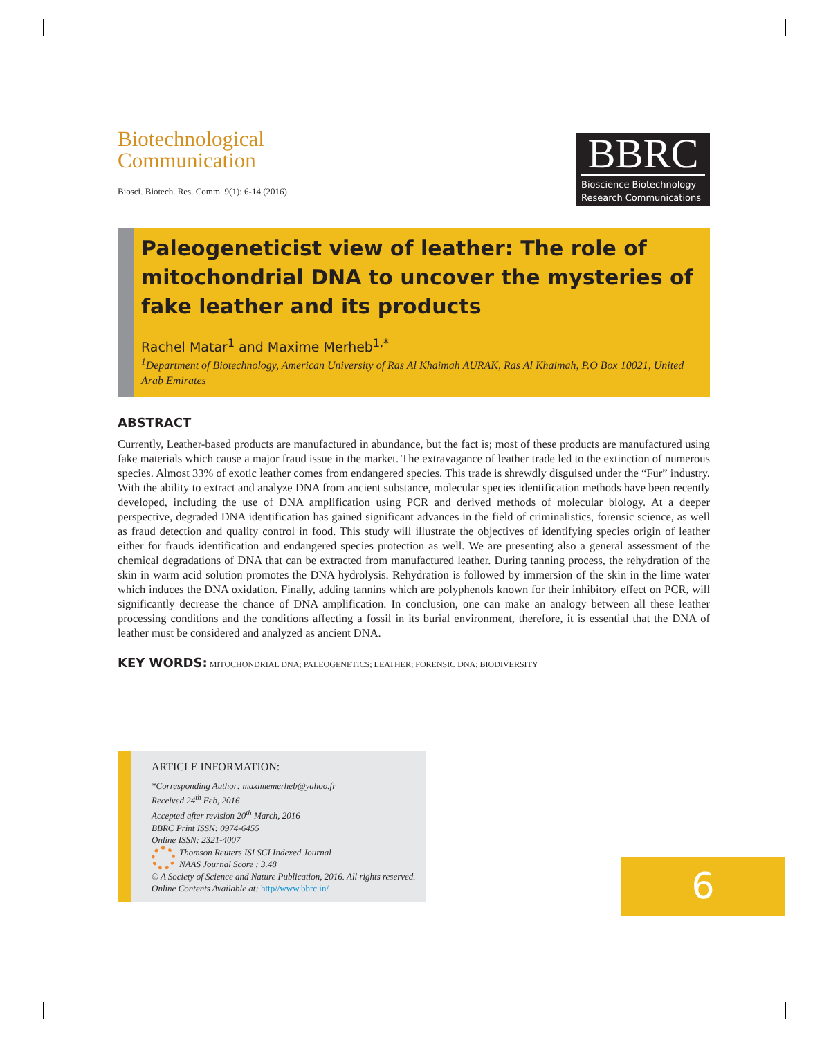BBRC
Bioscience Biotechnology Research Communications
Biotechnological
Communication
Biosci. Biotech. Res. Comm. 9(1): 6-14 (2016)
Paleogeneticist view of leather: The role of mitochondrial DNA to uncover the mysteries of fake leather and its products
Rachel Matar<sup>1</sup> and Maxime Merheb<sup>1,*</sup>
<sup>1</sup> Department of Biotechnology, American University of Ras Al Khaimah AURAK, Ras Al Khaimah, P.O Box 10021, United Arab Emirates
ABSTRACT
Currently, Leather-based products are manufactured in abundance, but the fact is; most of these products are manufactured using fake materials which cause a major fraud issue in the market. The extravagance of leather trade led to the extinction of numerous species. Almost 33% of exotic leather comes from endangered species. This trade is shrewdly disguised under the “Fur” industry. With the ability to extract and analyze DNA from ancient substance, molecular species identification methods have been recently developed, including the use of DNA amplification using PCR and derived methods of molecular biology. At a deeper perspective, degraded DNA identification has gained significant advances in the field of criminalistics, forensic science, as well as fraud detection and quality control in food. This study will illustrate the objectives of identifying species origin of leather either for frauds identification and endangered species protection as well. We are presenting also a general assessment of the chemical degradations of DNA that can be extracted from manufactured leather. During tanning process, the rehydration of the skin in warm acid solution promotes the DNA hydrolysis. Rehydration is followed by immersion of the skin in the lime water which induces the DNA oxidation. Finally, adding tannins which are polyphenols known for their inhibitory effect on PCR, will significantly decrease the chance of DNA amplification. In conclusion, one can make an analogy between all these leather processing conditions and the conditions affecting a fossil in its burial environment, therefore, it is essential that the DNA of leather must be considered and analyzed as ancient DNA.
KEY WORDS: MITOCHONDRIAL DNA; PALEOGENETICS; LEATHER; FORENSIC DNA; BIODIVERSITY
ARTICLE INFORMATION:
*Corresponding Author: maximemerheb@yahoo.fr
Received 24<sup>th</sup> Feb, 2016
Accepted after revision 20<sup>th</sup> March, 2016
BBRC Print ISSN: 0974-6455
Online ISSN: 2321-4007
Thomson Reuters ISI SCI Indexed Journal
NAAS Journal Score : 3.48
© A Society of Science and Nature Publication, 2016. All rights reserved.
Online Contents Available at: http//www.bbrc.in/
6